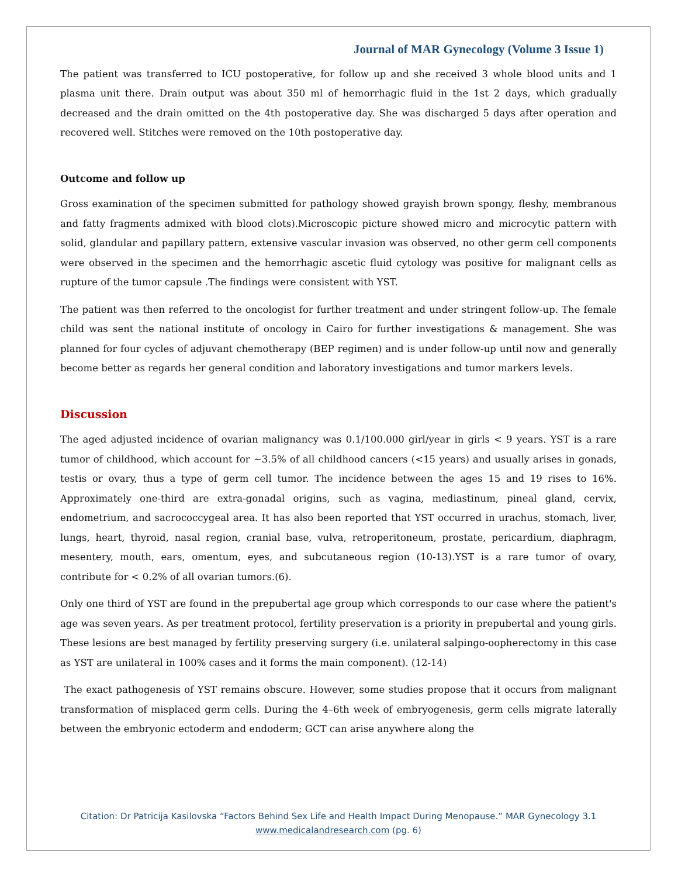Journal of MAR Gynecology (Volume 3 Issue 1)
The patient was transferred to ICU postoperative, for follow up and she received 3 whole blood units and 1 plasma unit there. Drain output was about 350 ml of hemorrhagic fluid in the 1st 2 days, which gradually decreased and the drain omitted on the 4th postoperative day. She was discharged 5 days after operation and recovered well. Stitches were removed on the 10th postoperative day.
Outcome and follow up
Gross examination of the specimen submitted for pathology showed grayish brown spongy, fleshy, membranous and fatty fragments admixed with blood clots).Microscopic picture showed micro and microcytic pattern with solid, glandular and papillary pattern, extensive vascular invasion was observed, no other germ cell components were observed in the specimen and the hemorrhagic ascetic fluid cytology was positive for malignant cells as rupture of the tumor capsule .The findings were consistent with YST.
The patient was then referred to the oncologist for further treatment and under stringent follow-up. The female child was sent the national institute of oncology in Cairo for further investigations & management. She was planned for four cycles of adjuvant chemotherapy (BEP regimen) and is under follow-up until now and generally become better as regards her general condition and laboratory investigations and tumor markers levels.
Discussion
The aged adjusted incidence of ovarian malignancy was 0.1/100.000 girl/year in girls < 9 years. YST is a rare tumor of childhood, which account for ~3.5% of all childhood cancers (<15 years) and usually arises in gonads, testis or ovary, thus a type of germ cell tumor. The incidence between the ages 15 and 19 rises to 16%. Approximately one-third are extra-gonadal origins, such as vagina, mediastinum, pineal gland, cervix, endometrium, and sacrococcygeal area. It has also been reported that YST occurred in urachus, stomach, liver, lungs, heart, thyroid, nasal region, cranial base, vulva, retroperitoneum, prostate, pericardium, diaphragm, mesentery, mouth, ears, omentum, eyes, and subcutaneous region (10-13).YST is a rare tumor of ovary, contribute for < 0.2% of all ovarian tumors.(6).
Only one third of YST are found in the prepubertal age group which corresponds to our case where the patient's age was seven years. As per treatment protocol, fertility preservation is a priority in prepubertal and young girls. These lesions are best managed by fertility preserving surgery (i.e. unilateral salpingo-oopherectomy in this case as YST are unilateral in 100% cases and it forms the main component). (12-14)
The exact pathogenesis of YST remains obscure. However, some studies propose that it occurs from malignant transformation of misplaced germ cells. During the 4–6th week of embryogenesis, germ cells migrate laterally between the embryonic ectoderm and endoderm; GCT can arise anywhere along the
Citation: Dr Patricija Kasilovska “Factors Behind Sex Life and Health Impact During Menopause.” MAR Gynecology 3.1
www.medicalandresearch.com (pg. 6)